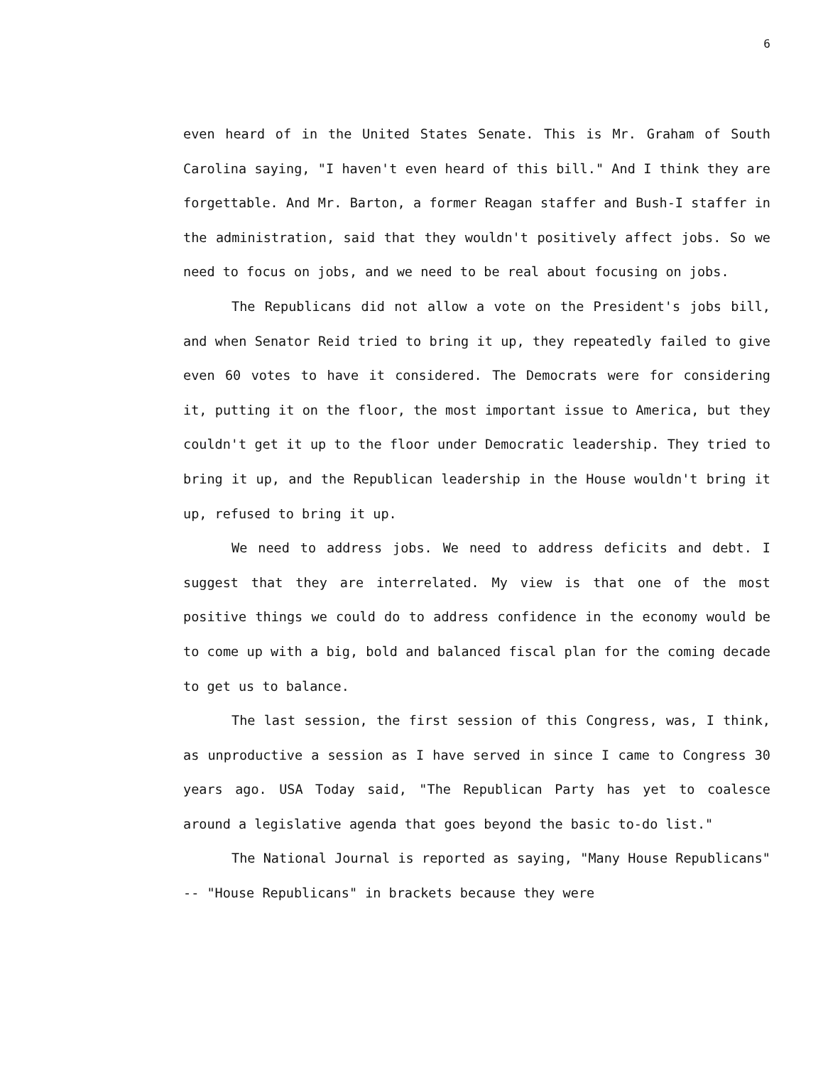6
even heard of in the United States Senate. This is Mr. Graham of South Carolina saying, "I haven't even heard of this bill." And I think they are forgettable. And Mr. Barton, a former Reagan staffer and Bush-I staffer in the administration, said that they wouldn't positively affect jobs. So we need to focus on jobs, and we need to be real about focusing on jobs.
The Republicans did not allow a vote on the President's jobs bill, and when Senator Reid tried to bring it up, they repeatedly failed to give even 60 votes to have it considered. The Democrats were for considering it, putting it on the floor, the most important issue to America, but they couldn't get it up to the floor under Democratic leadership. They tried to bring it up, and the Republican leadership in the House wouldn't bring it up, refused to bring it up.
We need to address jobs. We need to address deficits and debt. I suggest that they are interrelated. My view is that one of the most positive things we could do to address confidence in the economy would be to come up with a big, bold and balanced fiscal plan for the coming decade to get us to balance.
The last session, the first session of this Congress, was, I think, as unproductive a session as I have served in since I came to Congress 30 years ago. USA Today said, "The Republican Party has yet to coalesce around a legislative agenda that goes beyond the basic to-do list."
The National Journal is reported as saying, "Many House Republicans" -- "House Republicans" in brackets because they were